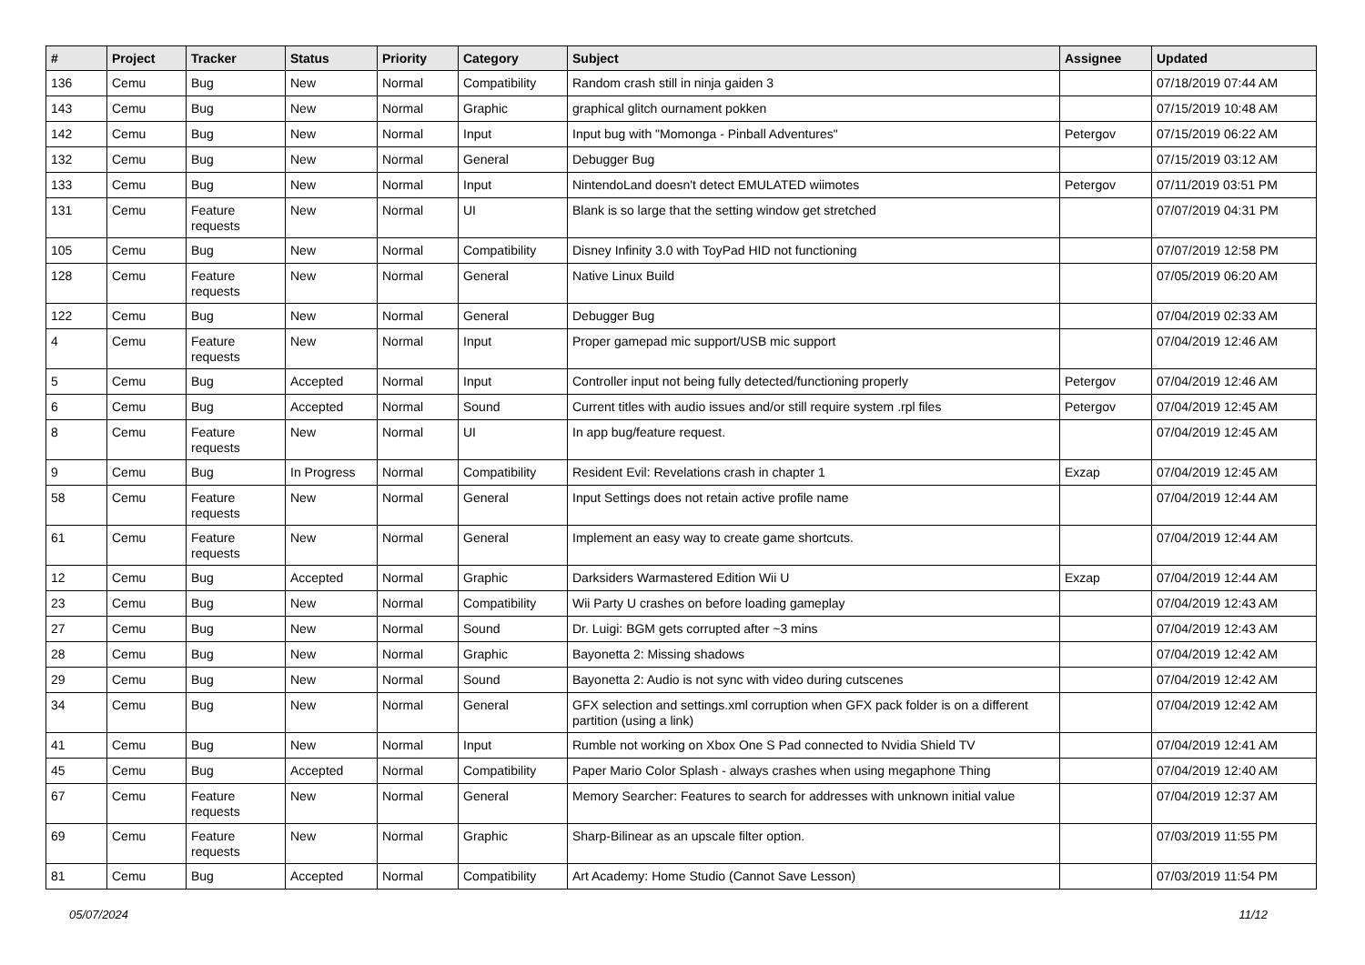| # | Project | Tracker | Status | Priority | Category | Subject | Assignee | Updated |
| --- | --- | --- | --- | --- | --- | --- | --- | --- |
| 136 | Cemu | Bug | New | Normal | Compatibility | Random crash still in ninja gaiden 3 | | 07/18/2019 07:44 AM |
| 143 | Cemu | Bug | New | Normal | Graphic | graphical glitch ournament pokken | | 07/15/2019 10:48 AM |
| 142 | Cemu | Bug | New | Normal | Input | Input bug with "Momonga - Pinball Adventures" | Petergov | 07/15/2019 06:22 AM |
| 132 | Cemu | Bug | New | Normal | General | Debugger Bug | | 07/15/2019 03:12 AM |
| 133 | Cemu | Bug | New | Normal | Input | NintendoLand doesn't detect EMULATED wiimotes | Petergov | 07/11/2019 03:51 PM |
| 131 | Cemu | Feature requests | New | Normal | UI | Blank is so large that the setting window get stretched | | 07/07/2019 04:31 PM |
| 105 | Cemu | Bug | New | Normal | Compatibility | Disney Infinity 3.0 with ToyPad HID not functioning | | 07/07/2019 12:58 PM |
| 128 | Cemu | Feature requests | New | Normal | General | Native Linux Build | | 07/05/2019 06:20 AM |
| 122 | Cemu | Bug | New | Normal | General | Debugger Bug | | 07/04/2019 02:33 AM |
| 4 | Cemu | Feature requests | New | Normal | Input | Proper gamepad mic support/USB mic support | | 07/04/2019 12:46 AM |
| 5 | Cemu | Bug | Accepted | Normal | Input | Controller input not being fully detected/functioning properly | Petergov | 07/04/2019 12:46 AM |
| 6 | Cemu | Bug | Accepted | Normal | Sound | Current titles with audio issues and/or still require system .rpl files | Petergov | 07/04/2019 12:45 AM |
| 8 | Cemu | Feature requests | New | Normal | UI | In app bug/feature request. | | 07/04/2019 12:45 AM |
| 9 | Cemu | Bug | In Progress | Normal | Compatibility | Resident Evil: Revelations crash in chapter 1 | Exzap | 07/04/2019 12:45 AM |
| 58 | Cemu | Feature requests | New | Normal | General | Input Settings does not retain active profile name | | 07/04/2019 12:44 AM |
| 61 | Cemu | Feature requests | New | Normal | General | Implement an easy way to create game shortcuts. | | 07/04/2019 12:44 AM |
| 12 | Cemu | Bug | Accepted | Normal | Graphic | Darksiders Warmastered Edition Wii U | Exzap | 07/04/2019 12:44 AM |
| 23 | Cemu | Bug | New | Normal | Compatibility | Wii Party U crashes on before loading gameplay | | 07/04/2019 12:43 AM |
| 27 | Cemu | Bug | New | Normal | Sound | Dr. Luigi: BGM gets corrupted after ~3 mins | | 07/04/2019 12:43 AM |
| 28 | Cemu | Bug | New | Normal | Graphic | Bayonetta 2: Missing shadows | | 07/04/2019 12:42 AM |
| 29 | Cemu | Bug | New | Normal | Sound | Bayonetta 2: Audio is not sync with video during cutscenes | | 07/04/2019 12:42 AM |
| 34 | Cemu | Bug | New | Normal | General | GFX selection and settings.xml corruption when GFX pack folder is on a different partition (using a link) | | 07/04/2019 12:42 AM |
| 41 | Cemu | Bug | New | Normal | Input | Rumble not working on Xbox One S Pad connected to Nvidia Shield TV | | 07/04/2019 12:41 AM |
| 45 | Cemu | Bug | Accepted | Normal | Compatibility | Paper Mario Color Splash - always crashes when using megaphone Thing | | 07/04/2019 12:40 AM |
| 67 | Cemu | Feature requests | New | Normal | General | Memory Searcher: Features to search for addresses with unknown initial value | | 07/04/2019 12:37 AM |
| 69 | Cemu | Feature requests | New | Normal | Graphic | Sharp-Bilinear as an upscale filter option. | | 07/03/2019 11:55 PM |
| 81 | Cemu | Bug | Accepted | Normal | Compatibility | Art Academy: Home Studio (Cannot Save Lesson) | | 07/03/2019 11:54 PM |
05/07/2024 11/12